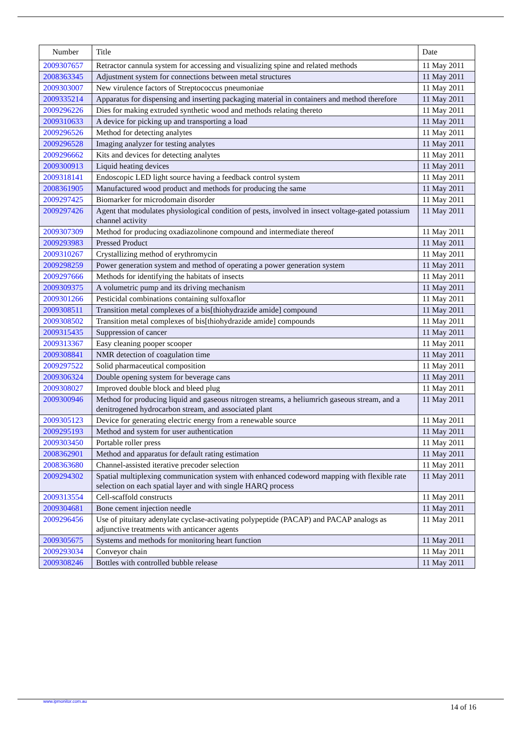| Number | Title | Date |
| --- | --- | --- |
| 2009307657 | Retractor cannula system for accessing and visualizing spine and related methods | 11 May 2011 |
| 2008363345 | Adjustment system for connections between metal structures | 11 May 2011 |
| 2009303007 | New virulence factors of Streptococcus pneumoniae | 11 May 2011 |
| 2009335214 | Apparatus for dispensing and inserting packaging material in containers and method therefore | 11 May 2011 |
| 2009296226 | Dies for making extruded synthetic wood and methods relating thereto | 11 May 2011 |
| 2009310633 | A device for picking up and transporting a load | 11 May 2011 |
| 2009296526 | Method for detecting analytes | 11 May 2011 |
| 2009296528 | Imaging analyzer for testing analytes | 11 May 2011 |
| 2009296662 | Kits and devices for detecting analytes | 11 May 2011 |
| 2009300913 | Liquid heating devices | 11 May 2011 |
| 2009318141 | Endoscopic LED light source having a feedback control system | 11 May 2011 |
| 2008361905 | Manufactured wood product and methods for producing the same | 11 May 2011 |
| 2009297425 | Biomarker for microdomain disorder | 11 May 2011 |
| 2009297426 | Agent that modulates physiological condition of pests, involved in insect voltage-gated potassium channel activity | 11 May 2011 |
| 2009307309 | Method for producing oxadiazolinone compound and intermediate thereof | 11 May 2011 |
| 2009293983 | Pressed Product | 11 May 2011 |
| 2009310267 | Crystallizing method of erythromycin | 11 May 2011 |
| 2009298259 | Power generation system and method of operating a power generation system | 11 May 2011 |
| 2009297666 | Methods for identifying the habitats of insects | 11 May 2011 |
| 2009309375 | A volumetric pump and its driving mechanism | 11 May 2011 |
| 2009301266 | Pesticidal combinations containing sulfoxaflor | 11 May 2011 |
| 2009308511 | Transition metal complexes of a bis[thiohydrazide amide] compound | 11 May 2011 |
| 2009308502 | Transition metal complexes of bis[thiohydrazide amide] compounds | 11 May 2011 |
| 2009315435 | Suppression of cancer | 11 May 2011 |
| 2009313367 | Easy cleaning pooper scooper | 11 May 2011 |
| 2009308841 | NMR detection of coagulation time | 11 May 2011 |
| 2009297522 | Solid pharmaceutical composition | 11 May 2011 |
| 2009306324 | Double opening system for beverage cans | 11 May 2011 |
| 2009308027 | Improved double block and bleed plug | 11 May 2011 |
| 2009300946 | Method for producing liquid and gaseous nitrogen streams, a heliumrich gaseous stream, and a denitrogened hydrocarbon stream, and associated plant | 11 May 2011 |
| 2009305123 | Device for generating electric energy from a renewable source | 11 May 2011 |
| 2009295193 | Method and system for user authentication | 11 May 2011 |
| 2009303450 | Portable roller press | 11 May 2011 |
| 2008362901 | Method and apparatus for default rating estimation | 11 May 2011 |
| 2008363680 | Channel-assisted iterative precoder selection | 11 May 2011 |
| 2009294302 | Spatial multiplexing communication system with enhanced codeword mapping with flexible rate selection on each spatial layer and with single HARQ process | 11 May 2011 |
| 2009313554 | Cell-scaffold constructs | 11 May 2011 |
| 2009304681 | Bone cement injection needle | 11 May 2011 |
| 2009296456 | Use of pituitary adenylate cyclase-activating polypeptide (PACAP) and PACAP analogs as adjunctive treatments with anticancer agents | 11 May 2011 |
| 2009305675 | Systems and methods for monitoring heart function | 11 May 2011 |
| 2009293034 | Conveyor chain | 11 May 2011 |
| 2009308246 | Bottles with controlled bubble release | 11 May 2011 |
www.ipmonitor.com.au
14 of 16